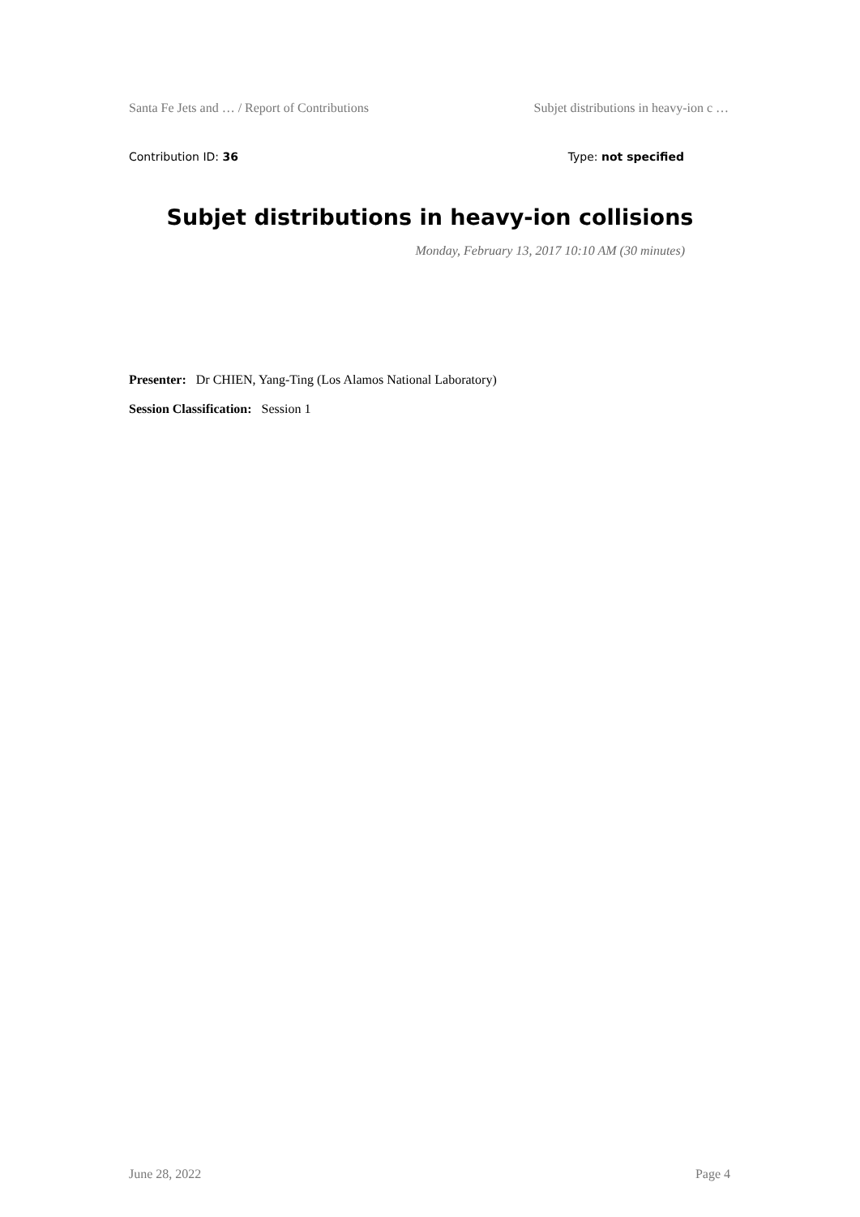Santa Fe Jets and … / Report of Contributions Subjet distributions in heavy-ion c …
Contribution ID: 36 Type: not specified
Subjet distributions in heavy-ion collisions
Monday, February 13, 2017 10:10 AM (30 minutes)
Presenter: Dr CHIEN, Yang-Ting (Los Alamos National Laboratory)
Session Classification: Session 1
June 28, 2022 Page 4